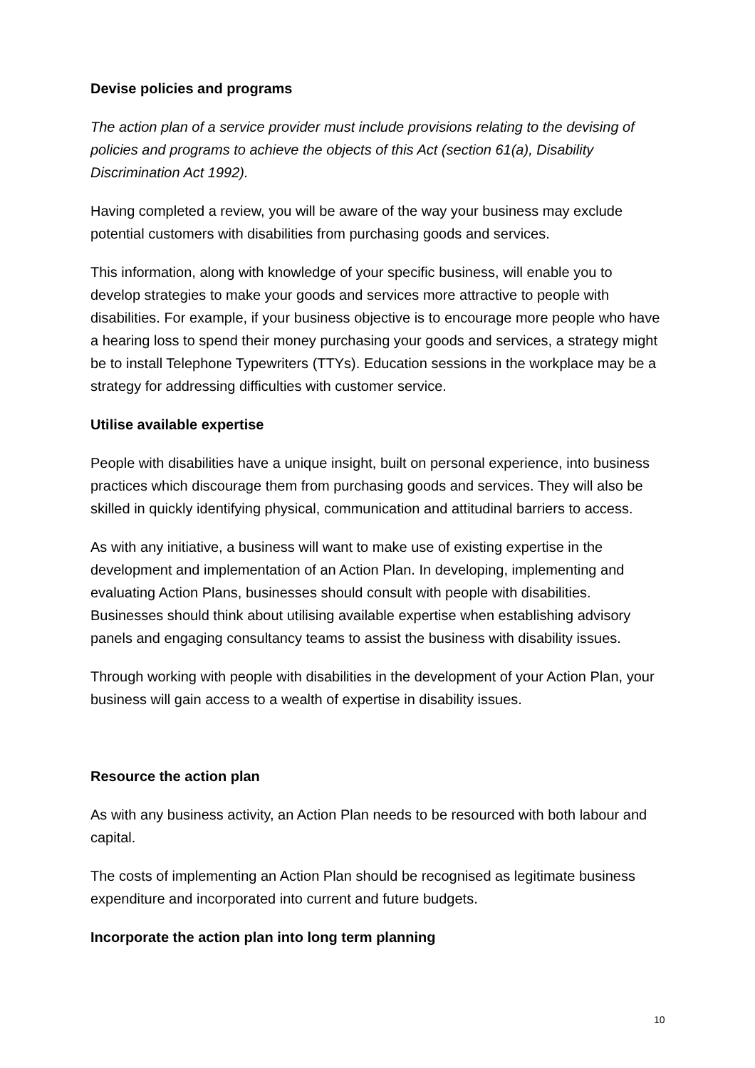Devise policies and programs
The action plan of a service provider must include provisions relating to the devising of policies and programs to achieve the objects of this Act (section 61(a), Disability Discrimination Act 1992).
Having completed a review, you will be aware of the way your business may exclude potential customers with disabilities from purchasing goods and services.
This information, along with knowledge of your specific business, will enable you to develop strategies to make your goods and services more attractive to people with disabilities. For example, if your business objective is to encourage more people who have a hearing loss to spend their money purchasing your goods and services, a strategy might be to install Telephone Typewriters (TTYs). Education sessions in the workplace may be a strategy for addressing difficulties with customer service.
Utilise available expertise
People with disabilities have a unique insight, built on personal experience, into business practices which discourage them from purchasing goods and services. They will also be skilled in quickly identifying physical, communication and attitudinal barriers to access.
As with any initiative, a business will want to make use of existing expertise in the development and implementation of an Action Plan. In developing, implementing and evaluating Action Plans, businesses should consult with people with disabilities. Businesses should think about utilising available expertise when establishing advisory panels and engaging consultancy teams to assist the business with disability issues.
Through working with people with disabilities in the development of your Action Plan, your business will gain access to a wealth of expertise in disability issues.
Resource the action plan
As with any business activity, an Action Plan needs to be resourced with both labour and capital.
The costs of implementing an Action Plan should be recognised as legitimate business expenditure and incorporated into current and future budgets.
Incorporate the action plan into long term planning
10